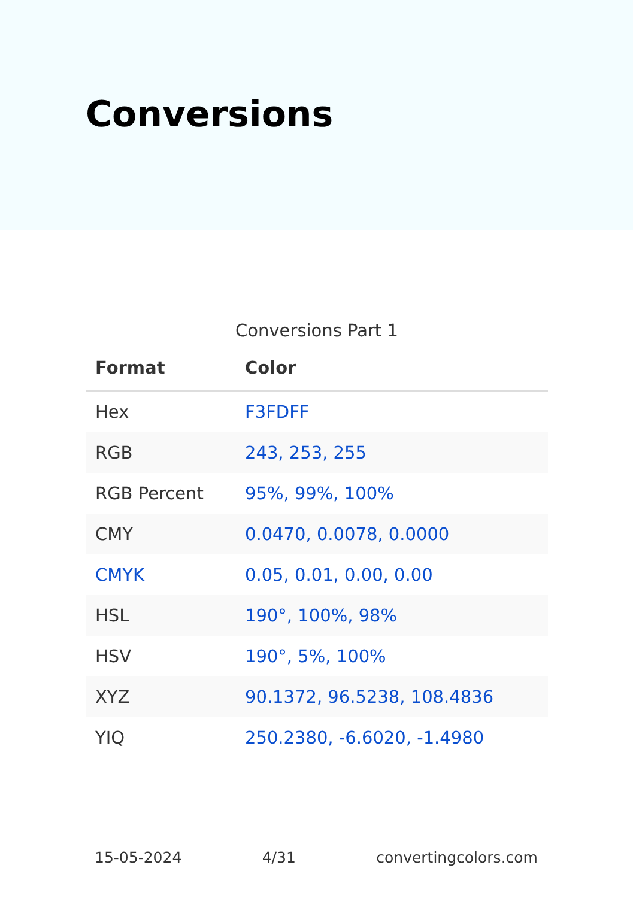Conversions
Conversions Part 1
| Format | Color |
| --- | --- |
| Hex | F3FDFF |
| RGB | 243, 253, 255 |
| RGB Percent | 95%, 99%, 100% |
| CMY | 0.0470, 0.0078, 0.0000 |
| CMYK | 0.05, 0.01, 0.00, 0.00 |
| HSL | 190°, 100%, 98% |
| HSV | 190°, 5%, 100% |
| XYZ | 90.1372, 96.5238, 108.4836 |
| YIQ | 250.2380, -6.6020, -1.4980 |
15-05-2024 4/31 convertingcolors.com